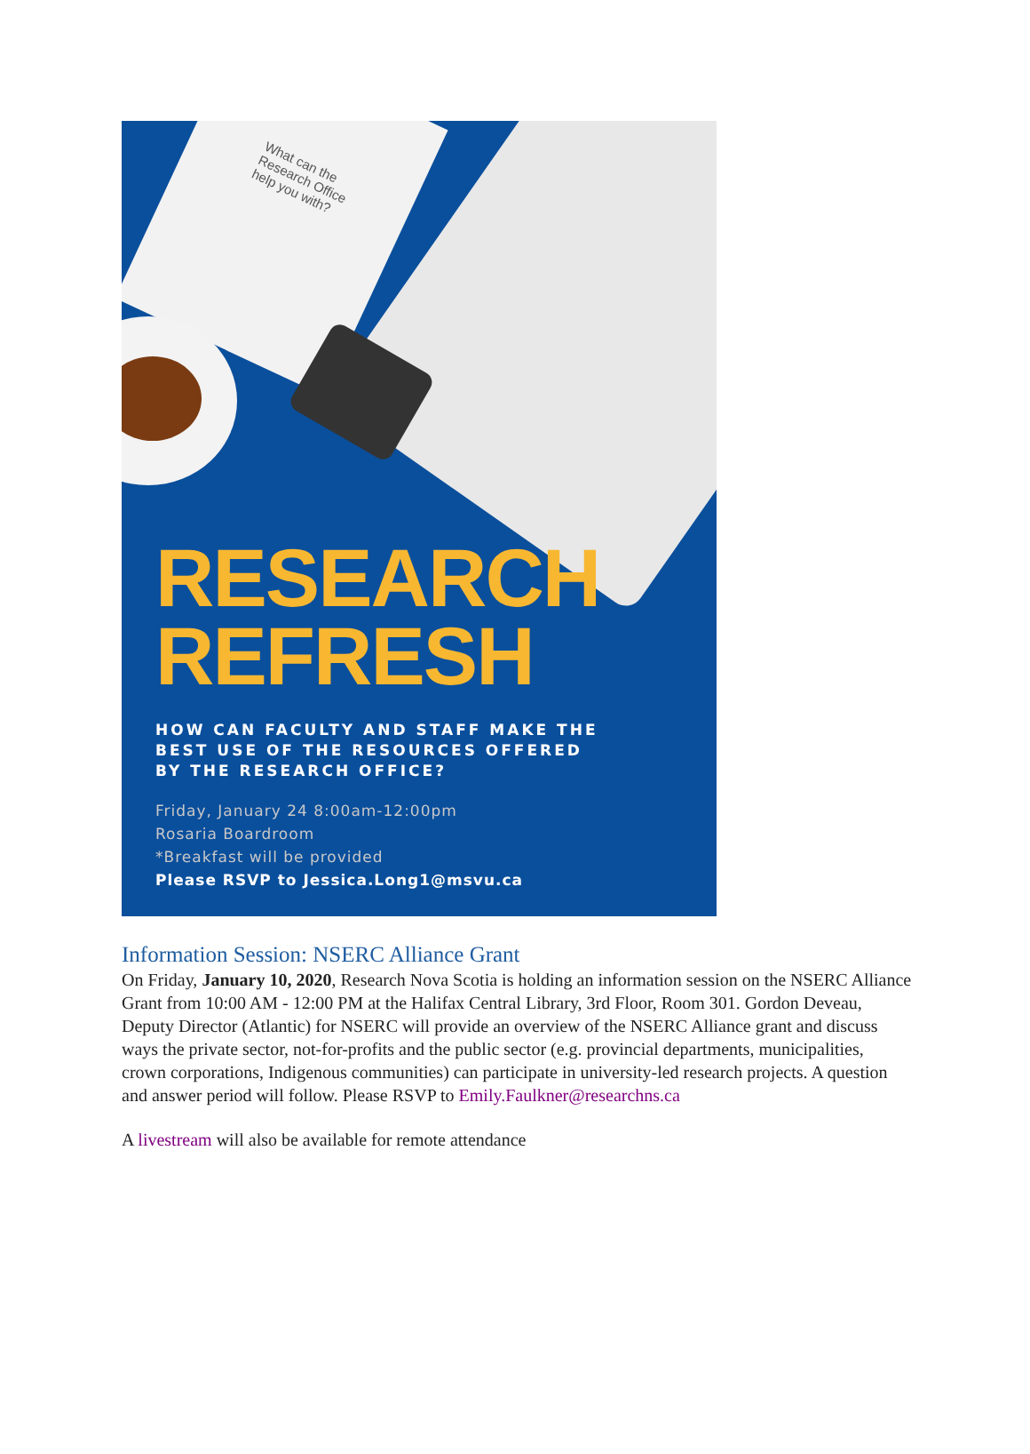What can the
Research Office
help you with?
RESEARCH
REFRESH
HOW CAN FACULTY AND STAFF MAKE THE
BEST USE OF THE RESOURCES OFFERED
BY THE RESEARCH OFFICE?
Friday, January 24 8:00am-12:00pm
Rosaria Boardroom
*Breakfast will be provided
Please RSVP to Jessica.Long1@msvu.ca
Information Session: NSERC Alliance Grant
On Friday, January 10, 2020, Research Nova Scotia is holding an information session on the NSERC Alliance Grant from 10:00 AM - 12:00 PM at the Halifax Central Library, 3rd Floor, Room 301. Gordon Deveau, Deputy Director (Atlantic) for NSERC will provide an overview of the NSERC Alliance grant and discuss ways the private sector, not-for-profits and the public sector (e.g. provincial departments, municipalities, crown corporations, Indigenous communities) can participate in university-led research projects. A question and answer period will follow. Please RSVP to Emily.Faulkner@researchns.ca
A livestream will also be available for remote attendance